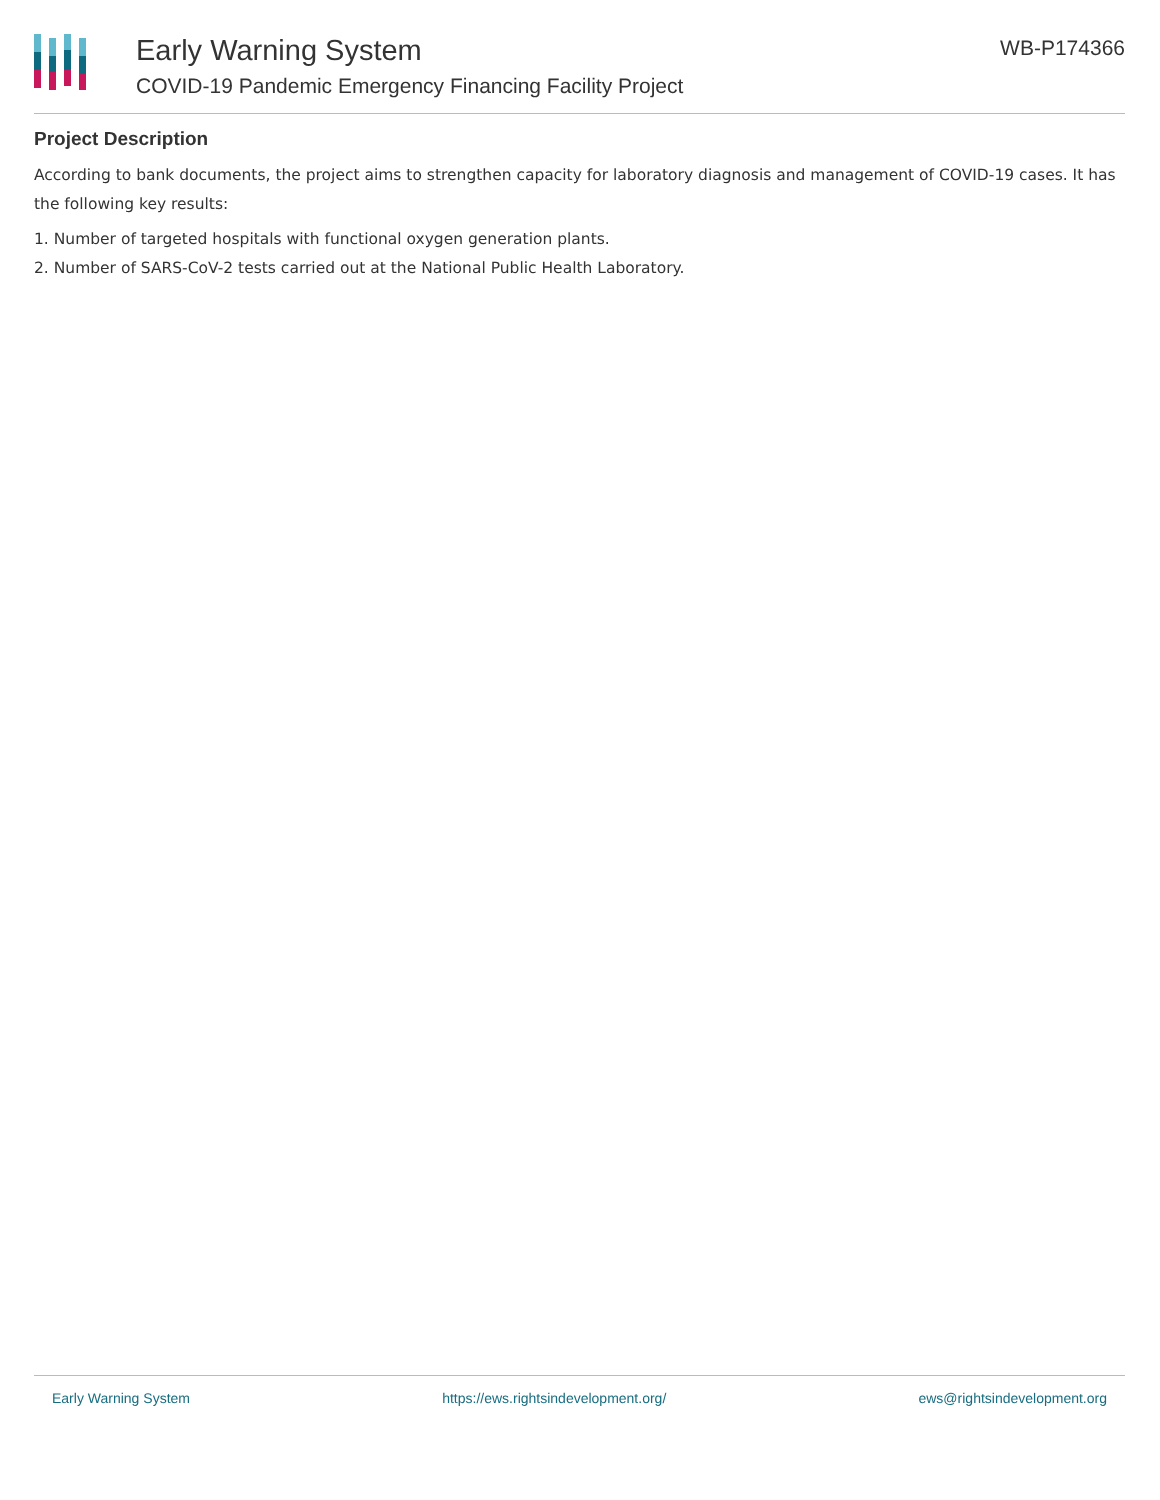Early Warning System
COVID-19 Pandemic Emergency Financing Facility Project
WB-P174366
Project Description
According to bank documents, the project aims to strengthen capacity for laboratory diagnosis and management of COVID-19 cases. It has the following key results:
1. Number of targeted hospitals with functional oxygen generation plants.
2. Number of SARS-CoV-2 tests carried out at the National Public Health Laboratory.
Early Warning System https://ews.rightsindevelopment.org/ ews@rightsindevelopment.org